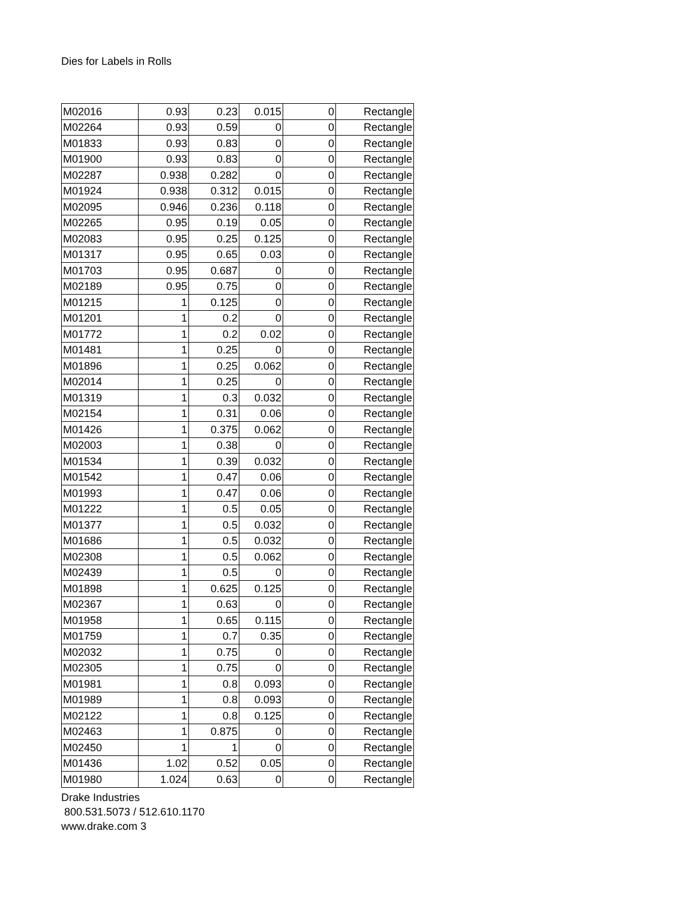Dies for Labels in Rolls
| M02016 | 0.93 | 0.23 | 0.015 | 0 | Rectangle |
| M02264 | 0.93 | 0.59 | 0 | 0 | Rectangle |
| M01833 | 0.93 | 0.83 | 0 | 0 | Rectangle |
| M01900 | 0.93 | 0.83 | 0 | 0 | Rectangle |
| M02287 | 0.938 | 0.282 | 0 | 0 | Rectangle |
| M01924 | 0.938 | 0.312 | 0.015 | 0 | Rectangle |
| M02095 | 0.946 | 0.236 | 0.118 | 0 | Rectangle |
| M02265 | 0.95 | 0.19 | 0.05 | 0 | Rectangle |
| M02083 | 0.95 | 0.25 | 0.125 | 0 | Rectangle |
| M01317 | 0.95 | 0.65 | 0.03 | 0 | Rectangle |
| M01703 | 0.95 | 0.687 | 0 | 0 | Rectangle |
| M02189 | 0.95 | 0.75 | 0 | 0 | Rectangle |
| M01215 | 1 | 0.125 | 0 | 0 | Rectangle |
| M01201 | 1 | 0.2 | 0 | 0 | Rectangle |
| M01772 | 1 | 0.2 | 0.02 | 0 | Rectangle |
| M01481 | 1 | 0.25 | 0 | 0 | Rectangle |
| M01896 | 1 | 0.25 | 0.062 | 0 | Rectangle |
| M02014 | 1 | 0.25 | 0 | 0 | Rectangle |
| M01319 | 1 | 0.3 | 0.032 | 0 | Rectangle |
| M02154 | 1 | 0.31 | 0.06 | 0 | Rectangle |
| M01426 | 1 | 0.375 | 0.062 | 0 | Rectangle |
| M02003 | 1 | 0.38 | 0 | 0 | Rectangle |
| M01534 | 1 | 0.39 | 0.032 | 0 | Rectangle |
| M01542 | 1 | 0.47 | 0.06 | 0 | Rectangle |
| M01993 | 1 | 0.47 | 0.06 | 0 | Rectangle |
| M01222 | 1 | 0.5 | 0.05 | 0 | Rectangle |
| M01377 | 1 | 0.5 | 0.032 | 0 | Rectangle |
| M01686 | 1 | 0.5 | 0.032 | 0 | Rectangle |
| M02308 | 1 | 0.5 | 0.062 | 0 | Rectangle |
| M02439 | 1 | 0.5 | 0 | 0 | Rectangle |
| M01898 | 1 | 0.625 | 0.125 | 0 | Rectangle |
| M02367 | 1 | 0.63 | 0 | 0 | Rectangle |
| M01958 | 1 | 0.65 | 0.115 | 0 | Rectangle |
| M01759 | 1 | 0.7 | 0.35 | 0 | Rectangle |
| M02032 | 1 | 0.75 | 0 | 0 | Rectangle |
| M02305 | 1 | 0.75 | 0 | 0 | Rectangle |
| M01981 | 1 | 0.8 | 0.093 | 0 | Rectangle |
| M01989 | 1 | 0.8 | 0.093 | 0 | Rectangle |
| M02122 | 1 | 0.8 | 0.125 | 0 | Rectangle |
| M02463 | 1 | 0.875 | 0 | 0 | Rectangle |
| M02450 | 1 | 1 | 0 | 0 | Rectangle |
| M01436 | 1.02 | 0.52 | 0.05 | 0 | Rectangle |
| M01980 | 1.024 | 0.63 | 0 | 0 | Rectangle |
Drake Industries
800.531.5073 / 512.610.1170
www.drake.com 3